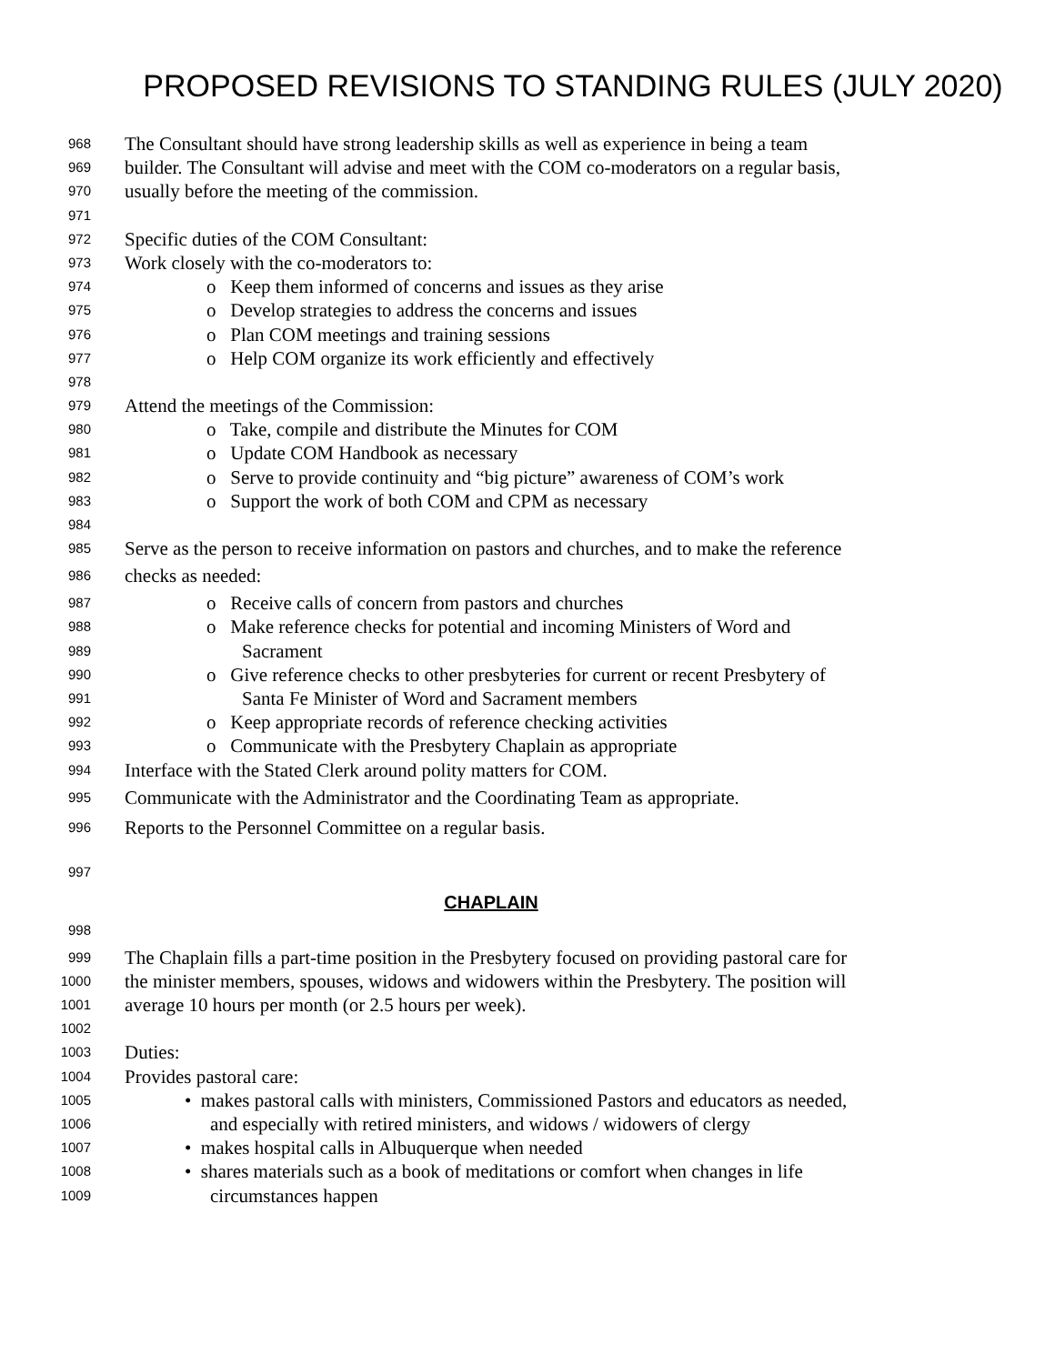PROPOSED REVISIONS TO STANDING RULES (JULY 2020)
968 The Consultant should have strong leadership skills as well as experience in being a team
969 builder. The Consultant will advise and meet with the COM co-moderators on a regular basis,
970 usually before the meeting of the commission.
971
972 Specific duties of the COM Consultant:
973 Work closely with the co-moderators to:
974 o Keep them informed of concerns and issues as they arise
975 o Develop strategies to address the concerns and issues
976 o Plan COM meetings and training sessions
977 o Help COM organize its work efficiently and effectively
978
979 Attend the meetings of the Commission:
980 o Take, compile and distribute the Minutes for COM
981 o Update COM Handbook as necessary
982 o Serve to provide continuity and “big picture” awareness of COM’s work
983 o Support the work of both COM and CPM as necessary
984
985 Serve as the person to receive information on pastors and churches, and to make the reference
986 checks as needed:
987 o Receive calls of concern from pastors and churches
988 o Make reference checks for potential and incoming Ministers of Word and
989 Sacrament
990 o Give reference checks to other presbyteries for current or recent Presbytery of
991 Santa Fe Minister of Word and Sacrament members
992 o Keep appropriate records of reference checking activities
993 o Communicate with the Presbytery Chaplain as appropriate
994 Interface with the Stated Clerk around polity matters for COM.
995 Communicate with the Administrator and the Coordinating Team as appropriate.
996 Reports to the Personnel Committee on a regular basis.
997
CHAPLAIN
998
999 The Chaplain fills a part-time position in the Presbytery focused on providing pastoral care for
1000 the minister members, spouses, widows and widowers within the Presbytery. The position will
1001 average 10 hours per month (or 2.5 hours per week).
1002
1003 Duties:
1004 Provides pastoral care:
1005 • makes pastoral calls with ministers, Commissioned Pastors and educators as needed,
1006 and especially with retired ministers, and widows / widowers of clergy
1007 • makes hospital calls in Albuquerque when needed
1008 • shares materials such as a book of meditations or comfort when changes in life
1009 circumstances happen